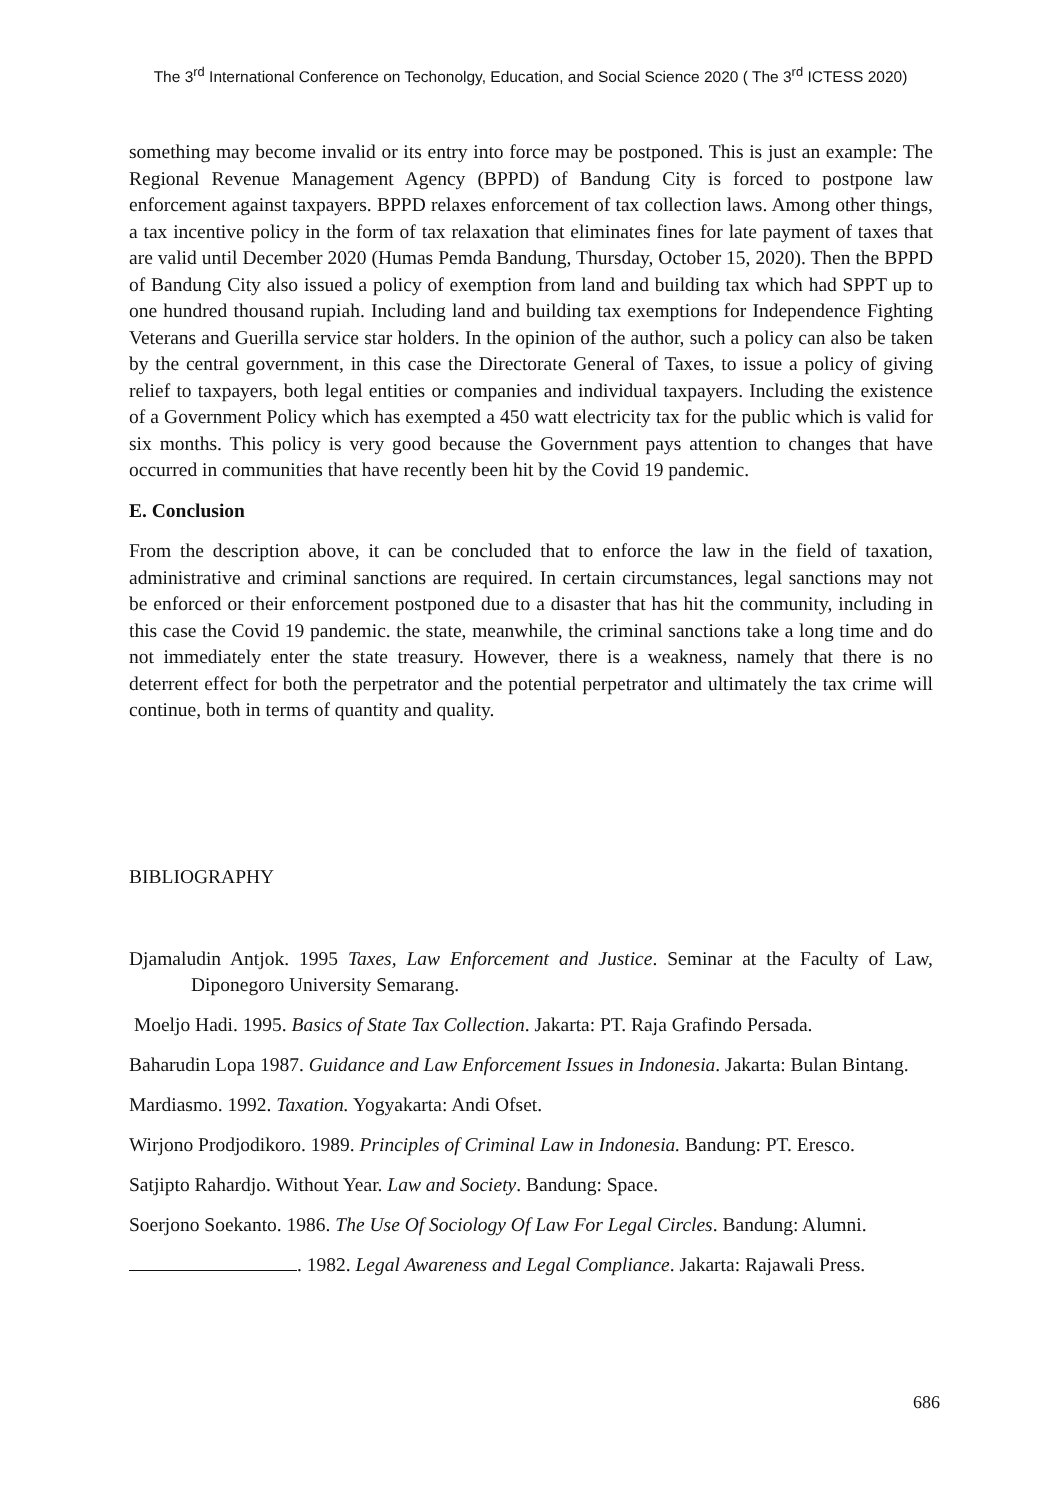The 3<sup>rd</sup> International Conference on Techonolgy, Education, and Social Science 2020 ( The 3<sup>rd</sup> ICTESS 2020)
something may become invalid or its entry into force may be postponed. This is just an example: The Regional Revenue Management Agency (BPPD) of Bandung City is forced to postpone law enforcement against taxpayers. BPPD relaxes enforcement of tax collection laws. Among other things, a tax incentive policy in the form of tax relaxation that eliminates fines for late payment of taxes that are valid until December 2020 (Humas Pemda Bandung, Thursday, October 15, 2020). Then the BPPD of Bandung City also issued a policy of exemption from land and building tax which had SPPT up to one hundred thousand rupiah. Including land and building tax exemptions for Independence Fighting Veterans and Guerilla service star holders. In the opinion of the author, such a policy can also be taken by the central government, in this case the Directorate General of Taxes, to issue a policy of giving relief to taxpayers, both legal entities or companies and individual taxpayers. Including the existence of a Government Policy which has exempted a 450 watt electricity tax for the public which is valid for six months. This policy is very good because the Government pays attention to changes that have occurred in communities that have recently been hit by the Covid 19 pandemic.
E. Conclusion
From the description above, it can be concluded that to enforce the law in the field of taxation, administrative and criminal sanctions are required. In certain circumstances, legal sanctions may not be enforced or their enforcement postponed due to a disaster that has hit the community, including in this case the Covid 19 pandemic. the state, meanwhile, the criminal sanctions take a long time and do not immediately enter the state treasury. However, there is a weakness, namely that there is no deterrent effect for both the perpetrator and the potential perpetrator and ultimately the tax crime will continue, both in terms of quantity and quality.
BIBLIOGRAPHY
Djamaludin Antjok. 1995 Taxes, Law Enforcement and Justice. Seminar at the Faculty of Law, Diponegoro University Semarang.
Moeljo Hadi. 1995. Basics of State Tax Collection. Jakarta: PT. Raja Grafindo Persada.
Baharudin Lopa 1987. Guidance and Law Enforcement Issues in Indonesia. Jakarta: Bulan Bintang.
Mardiasmo. 1992. Taxation. Yogyakarta: Andi Ofset.
Wirjono Prodjodikoro. 1989. Principles of Criminal Law in Indonesia. Bandung: PT. Eresco.
Satjipto Rahardjo. Without Year. Law and Society. Bandung: Space.
Soerjono Soekanto. 1986. The Use Of Sociology Of Law For Legal Circles. Bandung: Alumni.
. 1982. Legal Awareness and Legal Compliance. Jakarta: Rajawali Press.
686